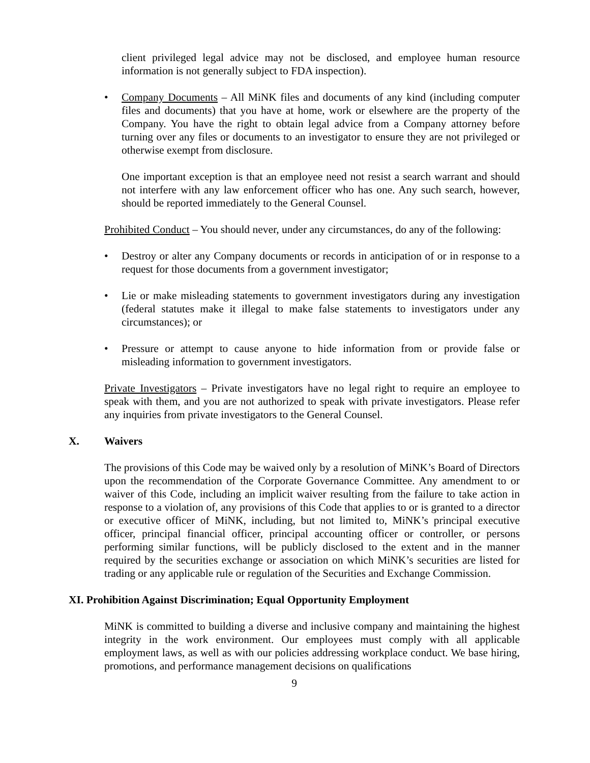client privileged legal advice may not be disclosed, and employee human resource information is not generally subject to FDA inspection).
• Company Documents – All MiNK files and documents of any kind (including computer files and documents) that you have at home, work or elsewhere are the property of the Company. You have the right to obtain legal advice from a Company attorney before turning over any files or documents to an investigator to ensure they are not privileged or otherwise exempt from disclosure.
One important exception is that an employee need not resist a search warrant and should not interfere with any law enforcement officer who has one. Any such search, however, should be reported immediately to the General Counsel.
Prohibited Conduct – You should never, under any circumstances, do any of the following:
• Destroy or alter any Company documents or records in anticipation of or in response to a request for those documents from a government investigator;
• Lie or make misleading statements to government investigators during any investigation (federal statutes make it illegal to make false statements to investigators under any circumstances); or
• Pressure or attempt to cause anyone to hide information from or provide false or misleading information to government investigators.
Private Investigators – Private investigators have no legal right to require an employee to speak with them, and you are not authorized to speak with private investigators. Please refer any inquiries from private investigators to the General Counsel.
X. Waivers
The provisions of this Code may be waived only by a resolution of MiNK’s Board of Directors upon the recommendation of the Corporate Governance Committee. Any amendment to or waiver of this Code, including an implicit waiver resulting from the failure to take action in response to a violation of, any provisions of this Code that applies to or is granted to a director or executive officer of MiNK, including, but not limited to, MiNK’s principal executive officer, principal financial officer, principal accounting officer or controller, or persons performing similar functions, will be publicly disclosed to the extent and in the manner required by the securities exchange or association on which MiNK’s securities are listed for trading or any applicable rule or regulation of the Securities and Exchange Commission.
XI. Prohibition Against Discrimination; Equal Opportunity Employment
MiNK is committed to building a diverse and inclusive company and maintaining the highest integrity in the work environment. Our employees must comply with all applicable employment laws, as well as with our policies addressing workplace conduct. We base hiring, promotions, and performance management decisions on qualifications
9